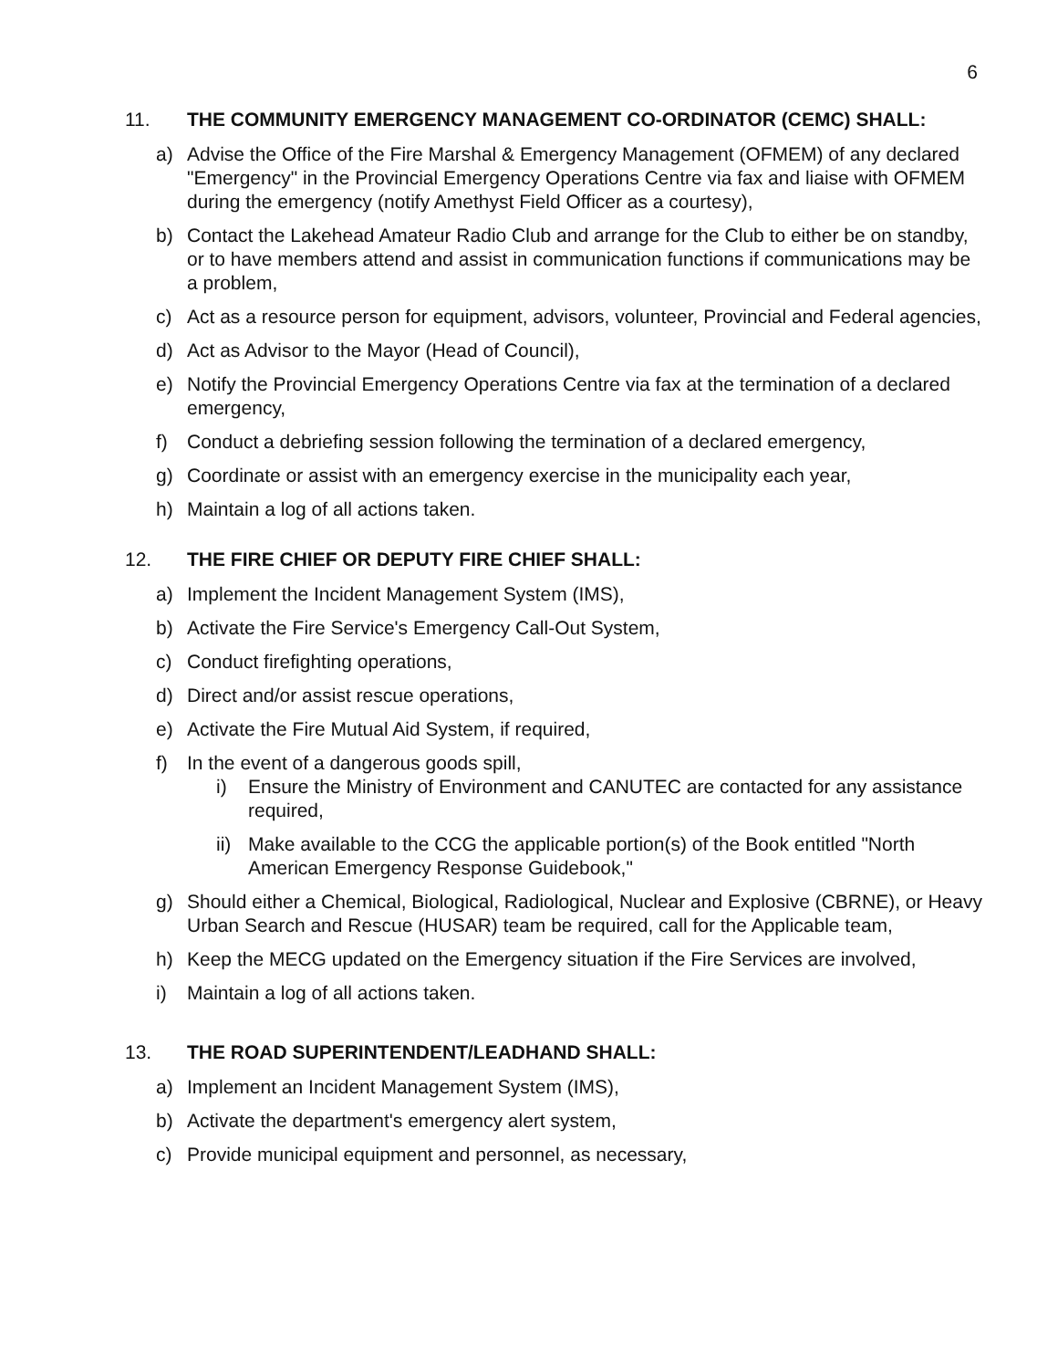6
11. THE COMMUNITY EMERGENCY MANAGEMENT CO-ORDINATOR (CEMC) SHALL:
a) Advise the Office of the Fire Marshal & Emergency Management (OFMEM) of any declared "Emergency" in the Provincial Emergency Operations Centre via fax and liaise with OFMEM during the emergency (notify Amethyst Field Officer as a courtesy),
b) Contact the Lakehead Amateur Radio Club and arrange for the Club to either be on standby, or to have members attend and assist in communication functions if communications may be a problem,
c) Act as a resource person for equipment, advisors, volunteer, Provincial and Federal agencies,
d) Act as Advisor to the Mayor (Head of Council),
e) Notify the Provincial Emergency Operations Centre via fax at the termination of a declared emergency,
f) Conduct a debriefing session following the termination of a declared emergency,
g) Coordinate or assist with an emergency exercise in the municipality each year,
h) Maintain a log of all actions taken.
12. THE FIRE CHIEF OR DEPUTY FIRE CHIEF SHALL:
a) Implement the Incident Management System (IMS),
b) Activate the Fire Service's Emergency Call-Out System,
c) Conduct firefighting operations,
d) Direct and/or assist rescue operations,
e) Activate the Fire Mutual Aid System, if required,
f) In the event of a dangerous goods spill,
i) Ensure the Ministry of Environment and CANUTEC are contacted for any assistance required,
ii) Make available to the CCG the applicable portion(s) of the Book entitled "North American Emergency Response Guidebook,"
g) Should either a Chemical, Biological, Radiological, Nuclear and Explosive (CBRNE), or Heavy Urban Search and Rescue (HUSAR) team be required, call for the Applicable team,
h) Keep the MECG updated on the Emergency situation if the Fire Services are involved,
i) Maintain a log of all actions taken.
13. THE ROAD SUPERINTENDENT/LEADHAND SHALL:
a) Implement an Incident Management System (IMS),
b) Activate the department's emergency alert system,
c) Provide municipal equipment and personnel, as necessary,